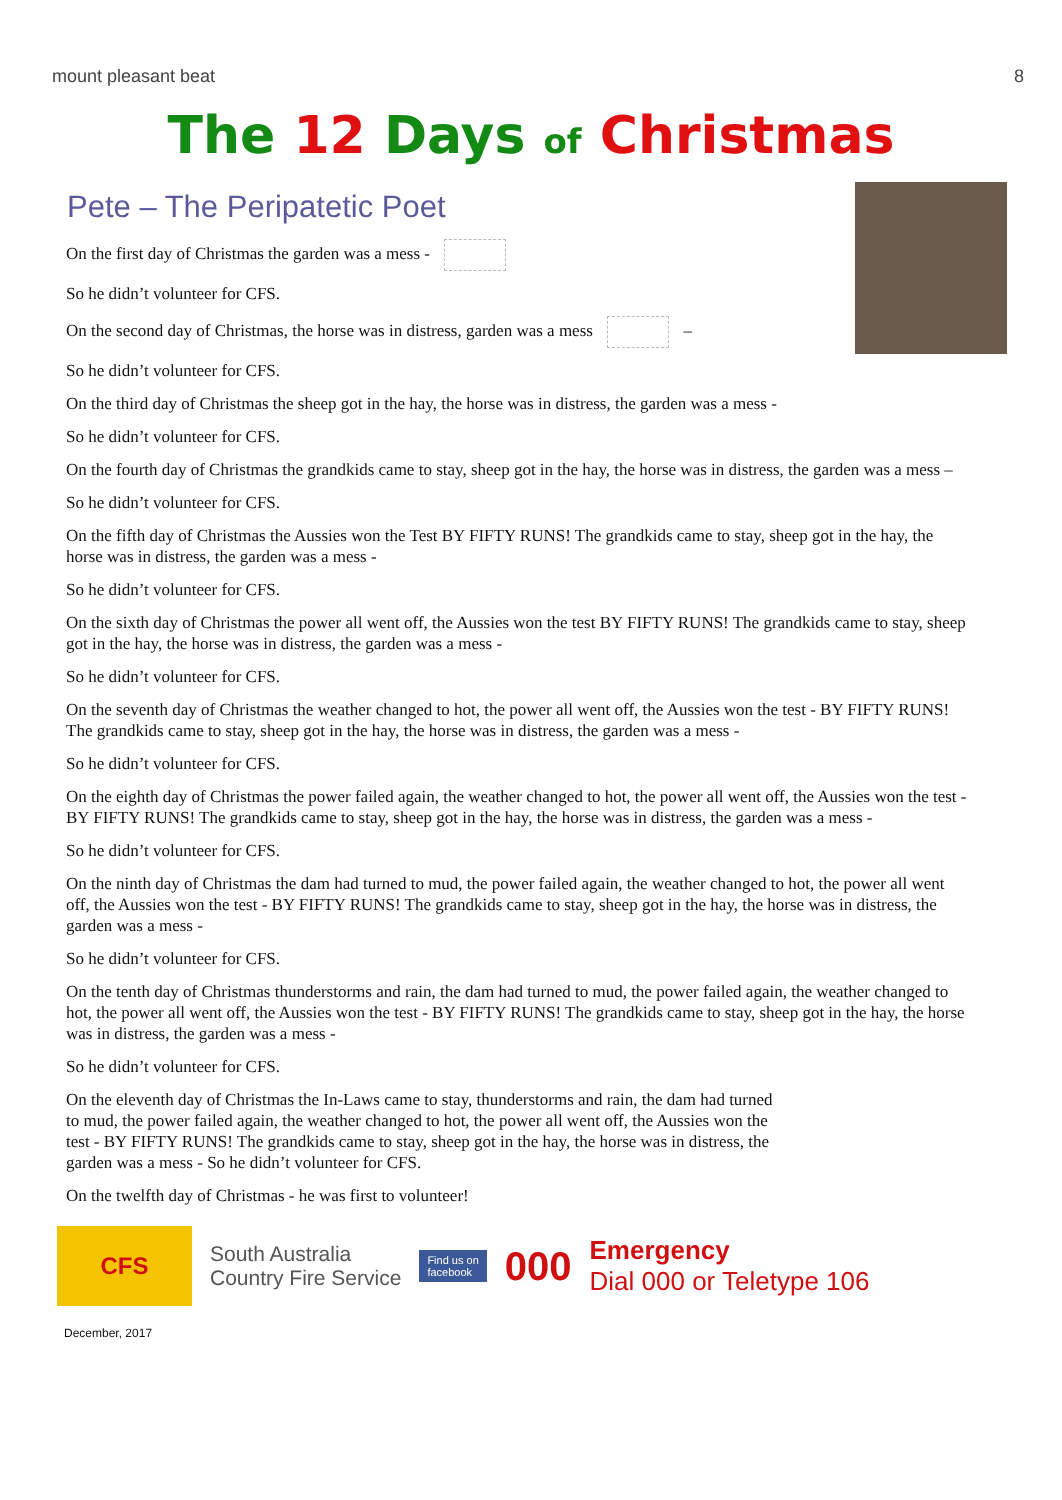mount pleasant beat 8
The 12 Days of Christmas
Pete – The Peripatetic Poet
On the first day of Christmas the garden was a mess -
So he didn’t volunteer for CFS.
On the second day of Christmas, the horse was in distress, garden was a mess –
So he didn’t volunteer for CFS.
On the third day of Christmas the sheep got in the hay, the horse was in distress, the garden was a mess -
So he didn’t volunteer for CFS.
On the fourth day of Christmas the grandkids came to stay, sheep got in the hay, the horse was in distress, the garden was a mess –
So he didn’t volunteer for CFS.
On the fifth day of Christmas the Aussies won the Test BY FIFTY RUNS! The grandkids came to stay, sheep got in the hay, the horse was in distress, the garden was a mess -
So he didn’t volunteer for CFS.
On the sixth day of Christmas the power all went off, the Aussies won the test BY FIFTY RUNS! The grandkids came to stay, sheep got in the hay, the horse was in distress, the garden was a mess -
So he didn’t volunteer for CFS.
On the seventh day of Christmas the weather changed to hot, the power all went off, the Aussies won the test - BY FIFTY RUNS! The grandkids came to stay, sheep got in the hay, the horse was in distress, the garden was a mess -
So he didn’t volunteer for CFS.
On the eighth day of Christmas the power failed again, the weather changed to hot, the power all went off, the Aussies won the test - BY FIFTY RUNS! The grandkids came to stay, sheep got in the hay, the horse was in distress, the garden was a mess -
So he didn’t volunteer for CFS.
On the ninth day of Christmas the dam had turned to mud, the power failed again, the weather changed to hot, the power all went off, the Aussies won the test - BY FIFTY RUNS! The grandkids came to stay, sheep got in the hay, the horse was in distress, the garden was a mess -
So he didn’t volunteer for CFS.
On the tenth day of Christmas thunderstorms and rain, the dam had turned to mud, the power failed again, the weather changed to hot, the power all went off, the Aussies won the test - BY FIFTY RUNS! The grandkids came to stay, sheep got in the hay, the horse was in distress, the garden was a mess -
So he didn’t volunteer for CFS.
On the eleventh day of Christmas the In-Laws came to stay, thunderstorms and rain, the dam had turned to mud, the power failed again, the weather changed to hot, the power all went off, the Aussies won the test - BY FIFTY RUNS! The grandkids came to stay, sheep got in the hay, the horse was in distress, the garden was a mess - So he didn’t volunteer for CFS.
On the twelfth day of Christmas - he was first to volunteer!
CFS
South Australia
Country Fire Service
Find us on
facebook
000
Emergency
Dial 000 or Teletype 106
December, 2017